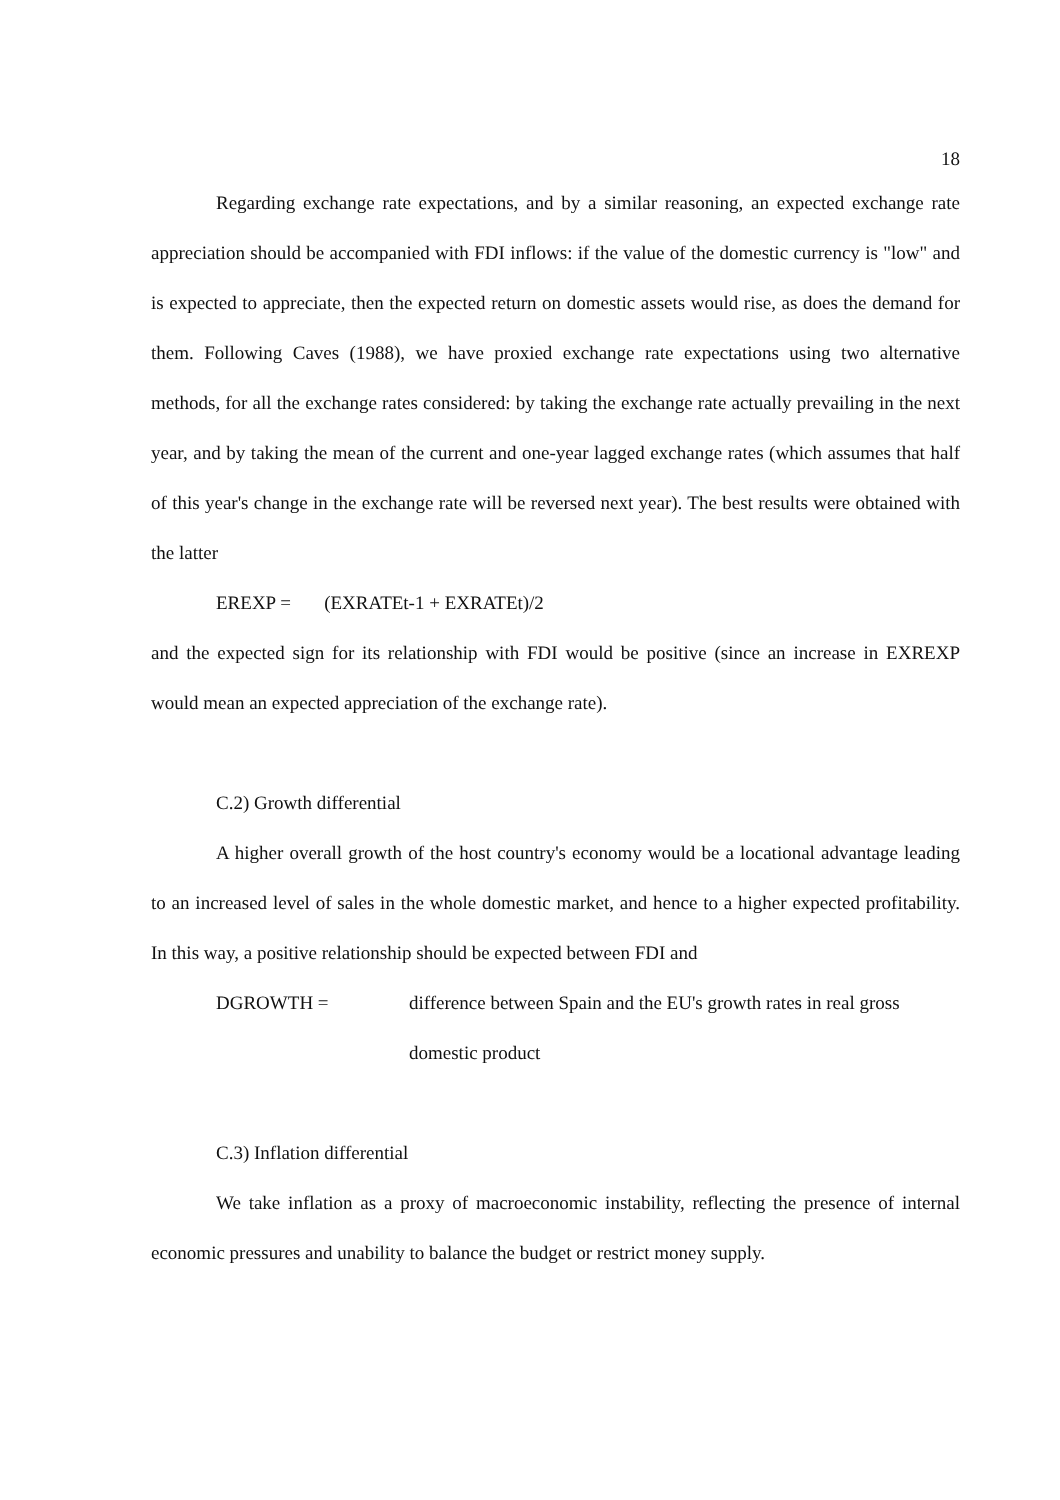18
Regarding exchange rate expectations, and by a similar reasoning, an expected exchange rate appreciation should be accompanied with FDI inflows: if the value of the domestic currency is "low" and is expected to appreciate, then the expected return on domestic assets would rise, as does the demand for them. Following Caves (1988), we have proxied exchange rate expectations using two alternative methods, for all the exchange rates considered: by taking the exchange rate actually prevailing in the next year, and by taking the mean of the current and one-year lagged exchange rates (which assumes that half of this year's change in the exchange rate will be reversed next year). The best results were obtained with the latter
EREXP = (EXRATEt-1 + EXRATEt)/2
and the expected sign for its relationship with FDI would be positive (since an increase in EXREXP would mean an expected appreciation of the exchange rate).
C.2) Growth differential
A higher overall growth of the host country's economy would be a locational advantage leading to an increased level of sales in the whole domestic market, and hence to a higher expected profitability. In this way, a positive relationship should be expected between FDI and
DGROWTH = difference between Spain and the EU's growth rates in real gross domestic product
C.3) Inflation differential
We take inflation as a proxy of macroeconomic instability, reflecting the presence of internal economic pressures and unability to balance the budget or restrict money supply.